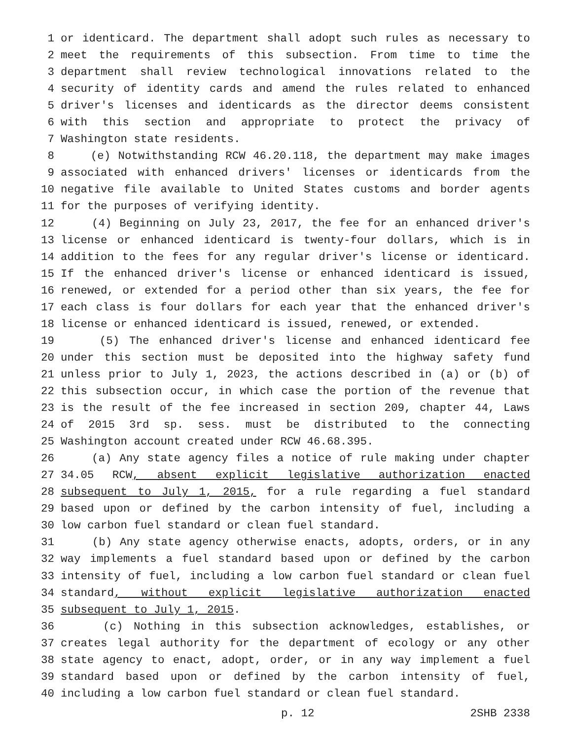1 or identicard. The department shall adopt such rules as necessary to
2 meet the requirements of this subsection. From time to time the
3 department shall review technological innovations related to the
4 security of identity cards and amend the rules related to enhanced
5 driver's licenses and identicards as the director deems consistent
6 with this section and appropriate to protect the privacy of
7 Washington state residents.
8 (e) Notwithstanding RCW 46.20.118, the department may make images
9 associated with enhanced drivers' licenses or identicards from the
10 negative file available to United States customs and border agents
11 for the purposes of verifying identity.
12 (4) Beginning on July 23, 2017, the fee for an enhanced driver's
13 license or enhanced identicard is twenty-four dollars, which is in
14 addition to the fees for any regular driver's license or identicard.
15 If the enhanced driver's license or enhanced identicard is issued,
16 renewed, or extended for a period other than six years, the fee for
17 each class is four dollars for each year that the enhanced driver's
18 license or enhanced identicard is issued, renewed, or extended.
19 (5) The enhanced driver's license and enhanced identicard fee
20 under this section must be deposited into the highway safety fund
21 unless prior to July 1, 2023, the actions described in (a) or (b) of
22 this subsection occur, in which case the portion of the revenue that
23 is the result of the fee increased in section 209, chapter 44, Laws
24 of 2015 3rd sp. sess. must be distributed to the connecting
25 Washington account created under RCW 46.68.395.
26 (a) Any state agency files a notice of rule making under chapter
27 34.05 RCW, absent explicit legislative authorization enacted
28 subsequent to July 1, 2015, for a rule regarding a fuel standard
29 based upon or defined by the carbon intensity of fuel, including a
30 low carbon fuel standard or clean fuel standard.
31 (b) Any state agency otherwise enacts, adopts, orders, or in any
32 way implements a fuel standard based upon or defined by the carbon
33 intensity of fuel, including a low carbon fuel standard or clean fuel
34 standard, without explicit legislative authorization enacted
35 subsequent to July 1, 2015.
36 (c) Nothing in this subsection acknowledges, establishes, or
37 creates legal authority for the department of ecology or any other
38 state agency to enact, adopt, order, or in any way implement a fuel
39 standard based upon or defined by the carbon intensity of fuel,
40 including a low carbon fuel standard or clean fuel standard.
p. 12 2SHB 2338